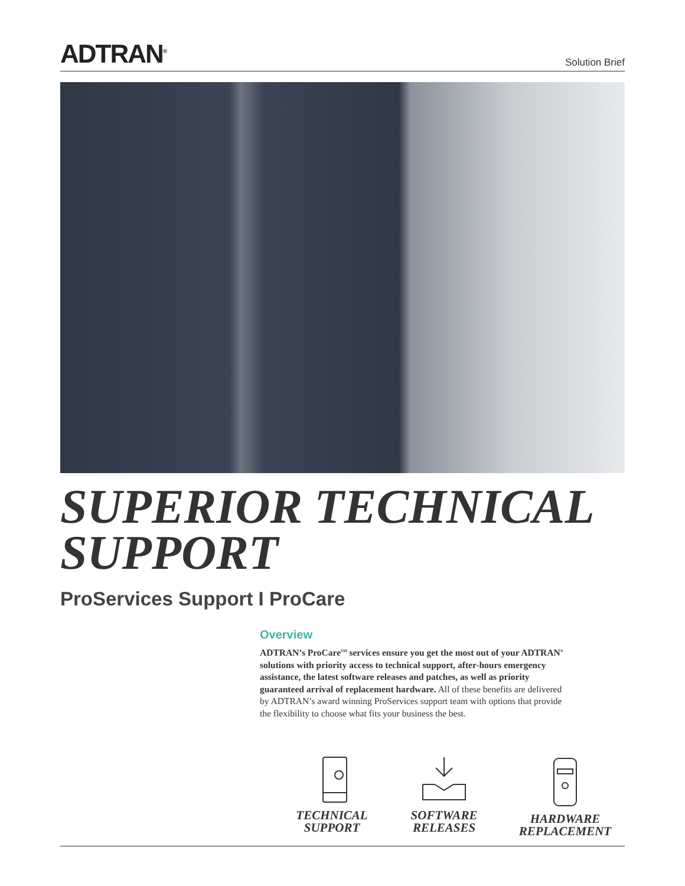ADTRAN<sup>®</sup>
Solution Brief
SUPERIOR TECHNICAL
SUPPORT
ProServices Support I ProCare
Overview
ADTRAN’s ProCare<sup>SM</sup> services ensure you get the most out of your ADTRAN<sup>®</sup> solutions with priority access to technical support, after-hours emergency assistance, the latest software releases and patches, as well as priority guaranteed arrival of replacement hardware. All of these benefits are delivered by ADTRAN’s award winning ProServices support team with options that provide the flexibility to choose what fits your business the best.
TECHNICAL
SUPPORT
SOFTWARE
RELEASES
HARDWARE
REPLACEMENT